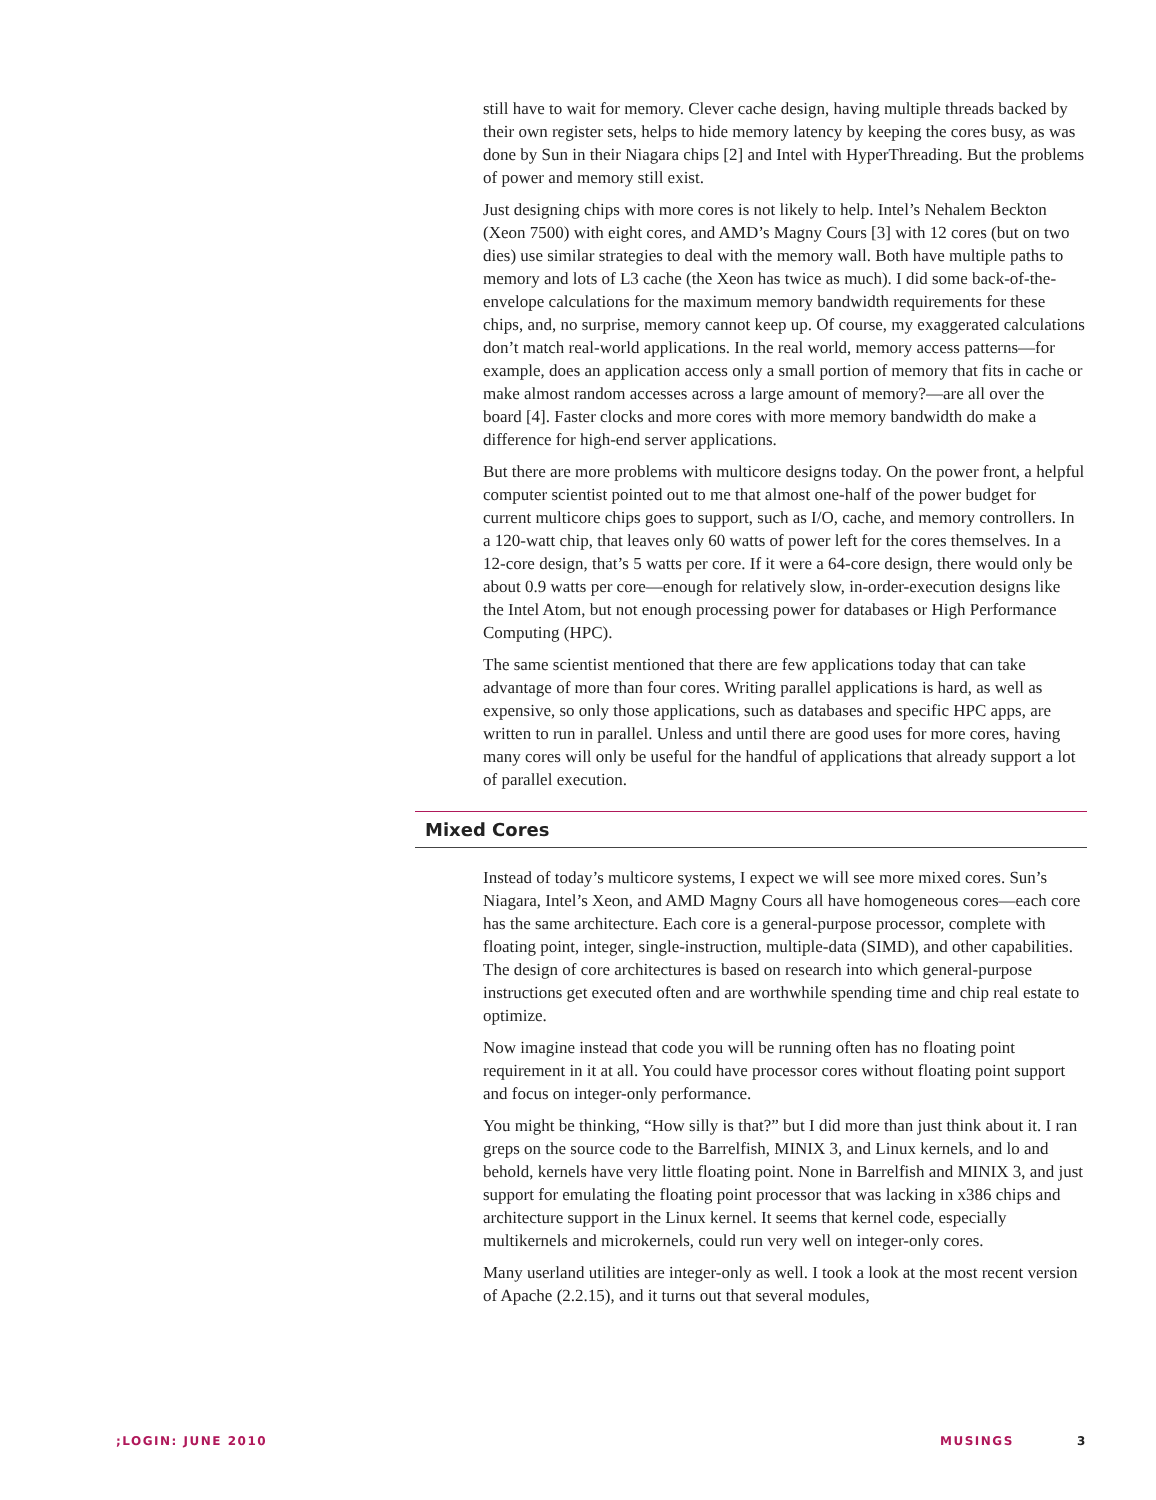still have to wait for memory. Clever cache design, having multiple threads backed by their own register sets, helps to hide memory latency by keeping the cores busy, as was done by Sun in their Niagara chips [2] and Intel with HyperThreading. But the problems of power and memory still exist.
Just designing chips with more cores is not likely to help. Intel’s Nehalem Beckton (Xeon 7500) with eight cores, and AMD’s Magny Cours [3] with 12 cores (but on two dies) use similar strategies to deal with the memory wall. Both have multiple paths to memory and lots of L3 cache (the Xeon has twice as much). I did some back-of-the-envelope calculations for the maximum memory bandwidth requirements for these chips, and, no surprise, memory cannot keep up. Of course, my exaggerated calculations don’t match real-world applications. In the real world, memory access patterns—for example, does an application access only a small portion of memory that fits in cache or make almost random accesses across a large amount of memory?—are all over the board [4]. Faster clocks and more cores with more memory bandwidth do make a difference for high-end server applications.
But there are more problems with multicore designs today. On the power front, a helpful computer scientist pointed out to me that almost one-half of the power budget for current multicore chips goes to support, such as I/O, cache, and memory controllers. In a 120-watt chip, that leaves only 60 watts of power left for the cores themselves. In a 12-core design, that’s 5 watts per core. If it were a 64-core design, there would only be about 0.9 watts per core—enough for relatively slow, in-order-execution designs like the Intel Atom, but not enough processing power for databases or High Performance Computing (HPC).
The same scientist mentioned that there are few applications today that can take advantage of more than four cores. Writing parallel applications is hard, as well as expensive, so only those applications, such as databases and specific HPC apps, are written to run in parallel. Unless and until there are good uses for more cores, having many cores will only be useful for the handful of applications that already support a lot of parallel execution.
Mixed Cores
Instead of today’s multicore systems, I expect we will see more mixed cores. Sun’s Niagara, Intel’s Xeon, and AMD Magny Cours all have homogeneous cores—each core has the same architecture. Each core is a general-purpose processor, complete with floating point, integer, single-instruction, multiple-data (SIMD), and other capabilities. The design of core architectures is based on research into which general-purpose instructions get executed often and are worthwhile spending time and chip real estate to optimize.
Now imagine instead that code you will be running often has no floating point requirement in it at all. You could have processor cores without floating point support and focus on integer-only performance.
You might be thinking, “How silly is that?” but I did more than just think about it. I ran greps on the source code to the Barrelfish, MINIX 3, and Linux kernels, and lo and behold, kernels have very little floating point. None in Barrelfish and MINIX 3, and just support for emulating the floating point processor that was lacking in x386 chips and architecture support in the Linux kernel. It seems that kernel code, especially multikernels and microkernels, could run very well on integer-only cores.
Many userland utilities are integer-only as well. I took a look at the most recent version of Apache (2.2.15), and it turns out that several modules,
;LOGIN: JUNE 2010 MUSINGS 3